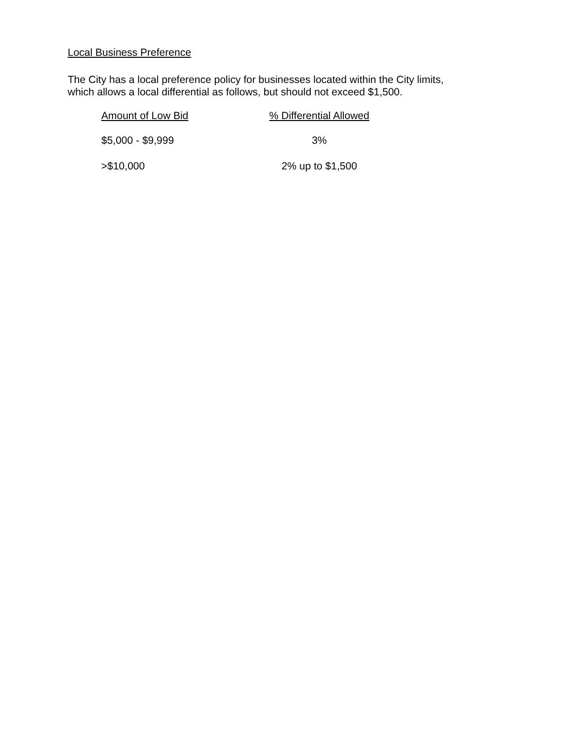Local Business Preference
The City has a local preference policy for businesses located within the City limits,
which allows a local differential as follows, but should not exceed $1,500.
| Amount of Low Bid | % Differential Allowed |
| --- | --- |
| $5,000 - $9,999 | 3% |
| >$10,000 | 2% up to $1,500 |